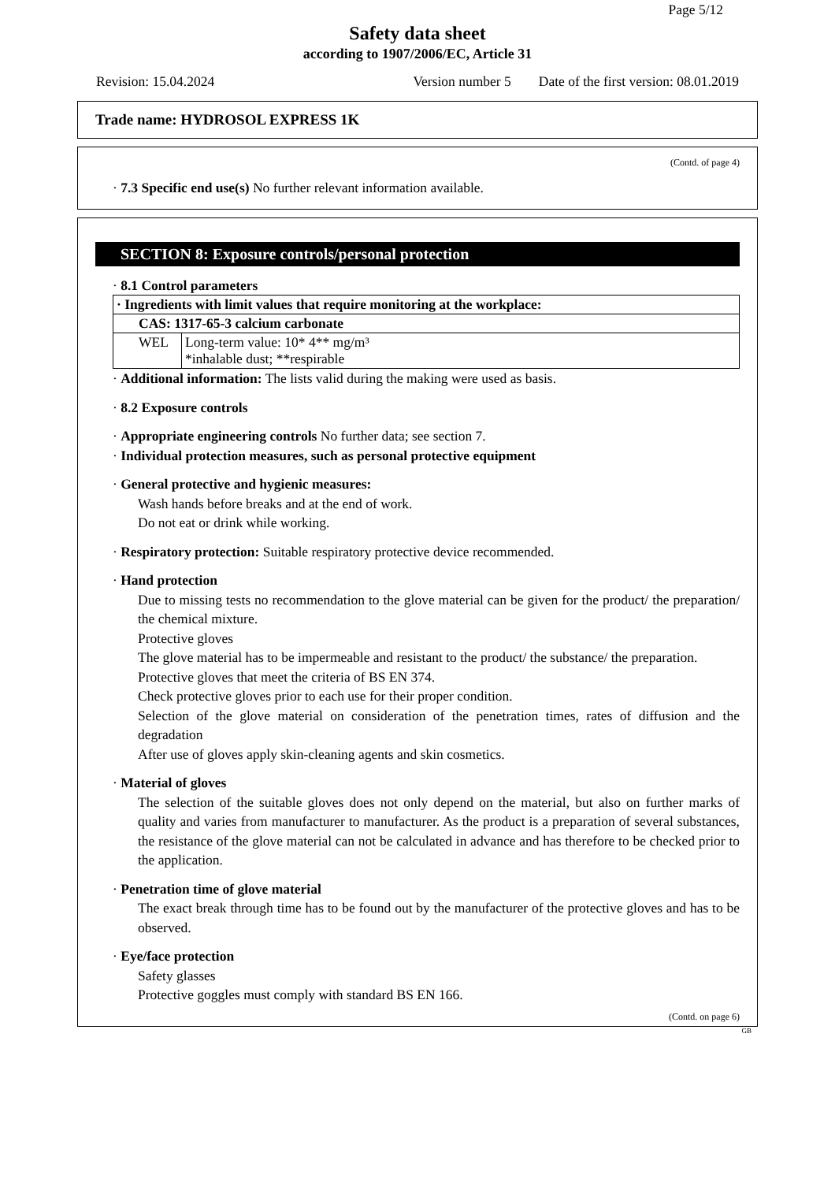Page 5/12
Safety data sheet
according to 1907/2006/EC, Article 31
Revision: 15.04.2024 Version number 5 Date of the first version: 08.01.2019
Trade name: HYDROSOL EXPRESS 1K
(Contd. of page 4)
· 7.3 Specific end use(s) No further relevant information available.
SECTION 8: Exposure controls/personal protection
· 8.1 Control parameters
| · Ingredients with limit values that require monitoring at the workplace: | |
| CAS: 1317-65-3 calcium carbonate | |
| WEL | Long-term value: 10* 4** mg/m³ *inhalable dust; **respirable |
· Additional information: The lists valid during the making were used as basis.
· 8.2 Exposure controls
· Appropriate engineering controls No further data; see section 7.
· Individual protection measures, such as personal protective equipment
· General protective and hygienic measures:
Wash hands before breaks and at the end of work.
Do not eat or drink while working.
· Respiratory protection: Suitable respiratory protective device recommended.
· Hand protection
Due to missing tests no recommendation to the glove material can be given for the product/ the preparation/ the chemical mixture.
Protective gloves
The glove material has to be impermeable and resistant to the product/ the substance/ the preparation.
Protective gloves that meet the criteria of BS EN 374.
Check protective gloves prior to each use for their proper condition.
Selection of the glove material on consideration of the penetration times, rates of diffusion and the degradation
After use of gloves apply skin-cleaning agents and skin cosmetics.
· Material of gloves
The selection of the suitable gloves does not only depend on the material, but also on further marks of quality and varies from manufacturer to manufacturer. As the product is a preparation of several substances, the resistance of the glove material can not be calculated in advance and has therefore to be checked prior to the application.
· Penetration time of glove material
The exact break through time has to be found out by the manufacturer of the protective gloves and has to be observed.
· Eye/face protection
Safety glasses
Protective goggles must comply with standard BS EN 166.
(Contd. on page 6)
GB